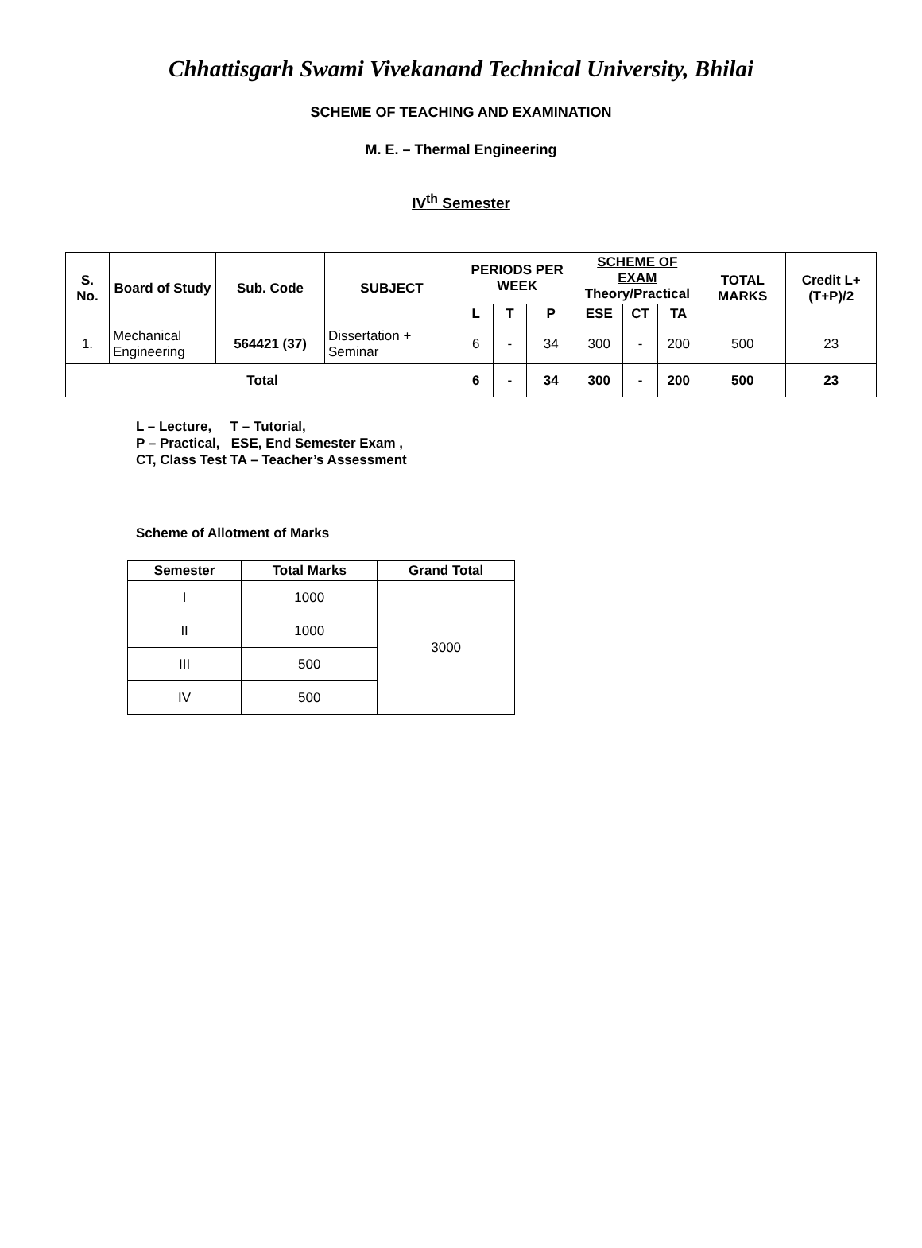Chhattisgarh Swami Vivekanand Technical University, Bhilai
SCHEME OF TEACHING AND EXAMINATION
M. E. – Thermal Engineering
IV<sup>th</sup> Semester
| S. No. | Board of Study | Sub. Code | SUBJECT | PERIODS PER WEEK | | | SCHEME OF EXAM Theory/Practical | | | TOTAL MARKS | Credit L+(T+P)/2 |
| --- | --- | --- | --- | --- | --- | --- | --- | --- | --- | --- | --- |
| | | | | L | T | P | ESE | CT | TA | | |
| 1. | Mechanical Engineering | 564421 (37) | Dissertation + Seminar | 6 | - | 34 | 300 | - | 200 | 500 | 23 |
| Total | | | | 6 | - | 34 | 300 | - | 200 | 500 | 23 |
L – Lecture, T – Tutorial,
P – Practical, ESE, End Semester Exam ,
CT, Class Test TA – Teacher’s Assessment
Scheme of Allotment of Marks
| Semester | Total Marks | Grand Total |
| --- | --- | --- |
| I | 1000 | 3000 |
| II | 1000 | |
| III | 500 | |
| IV | 500 | |